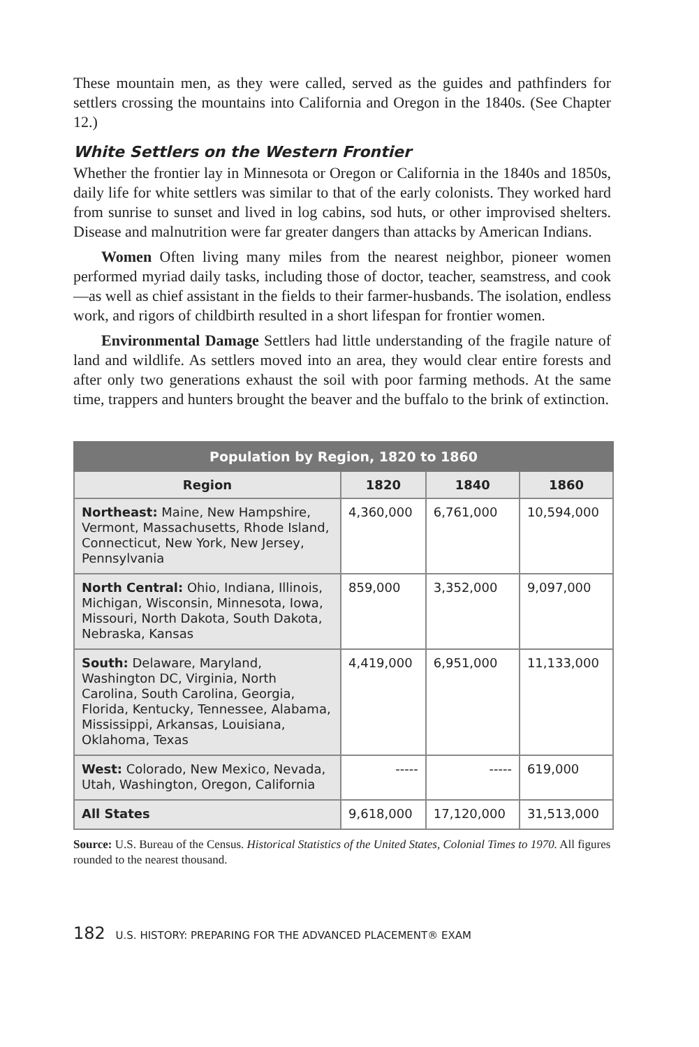These mountain men, as they were called, served as the guides and pathfinders for settlers crossing the mountains into California and Oregon in the 1840s. (See Chapter 12.)
White Settlers on the Western Frontier
Whether the frontier lay in Minnesota or Oregon or California in the 1840s and 1850s, daily life for white settlers was similar to that of the early colonists. They worked hard from sunrise to sunset and lived in log cabins, sod huts, or other improvised shelters. Disease and malnutrition were far greater dangers than attacks by American Indians.
Women Often living many miles from the nearest neighbor, pioneer women performed myriad daily tasks, including those of doctor, teacher, seamstress, and cook—as well as chief assistant in the fields to their farmer-husbands. The isolation, endless work, and rigors of childbirth resulted in a short lifespan for frontier women.
Environmental Damage Settlers had little understanding of the fragile nature of land and wildlife. As settlers moved into an area, they would clear entire forests and after only two generations exhaust the soil with poor farming methods. At the same time, trappers and hunters brought the beaver and the buffalo to the brink of extinction.
| Population by Region, 1820 to 1860 | | | |
| --- | --- | --- | --- |
| Region | 1820 | 1840 | 1860 |
| Northeast: Maine, New Hampshire, Vermont, Massachusetts, Rhode Island, Connecticut, New York, New Jersey, Pennsylvania | 4,360,000 | 6,761,000 | 10,594,000 |
| North Central: Ohio, Indiana, Illinois, Michigan, Wisconsin, Minnesota, Iowa, Missouri, North Dakota, South Dakota, Nebraska, Kansas | 859,000 | 3,352,000 | 9,097,000 |
| South: Delaware, Maryland, Washington DC, Virginia, North Carolina, South Carolina, Georgia, Florida, Kentucky, Tennessee, Alabama, Mississippi, Arkansas, Louisiana, Oklahoma, Texas | 4,419,000 | 6,951,000 | 11,133,000 |
| West: Colorado, New Mexico, Nevada, Utah, Washington, Oregon, California | ----- | ----- | 619,000 |
| All States | 9,618,000 | 17,120,000 | 31,513,000 |
Source: U.S. Bureau of the Census. Historical Statistics of the United States, Colonial Times to 1970. All figures rounded to the nearest thousand.
182 U.S. HISTORY: PREPARING FOR THE ADVANCED PLACEMENT® EXAM